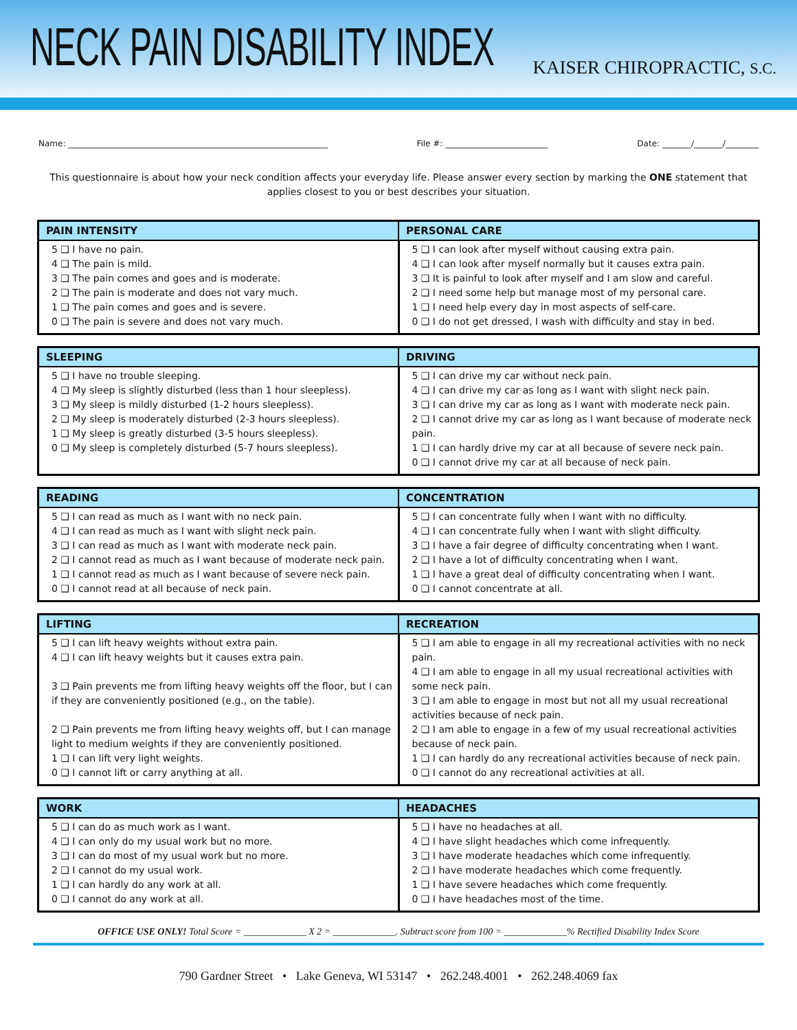NECK PAIN DISABILITY INDEX
KAISER CHIROPRACTIC, S.C.
Name: _______________________________________________________________ File #: _________________________ Date: _______/_______/________
This questionnaire is about how your neck condition affects your everyday life. Please answer every section by marking the ONE statement that applies closest to you or best describes your situation.
| PAIN INTENSITY | PERSONAL CARE |
| --- | --- |
| 5 ❑ I have no pain. 4 ❑ The pain is mild. 3 ❑ The pain comes and goes and is moderate. 2 ❑ The pain is moderate and does not vary much. 1 ❑ The pain comes and goes and is severe. 0 ❑ The pain is severe and does not vary much. | 5 ❑ I can look after myself without causing extra pain. 4 ❑ I can look after myself normally but it causes extra pain. 3 ❑ It is painful to look after myself and I am slow and careful. 2 ❑ I need some help but manage most of my personal care. 1 ❑ I need help every day in most aspects of self-care. 0 ❑ I do not get dressed, I wash with difficulty and stay in bed. |
| SLEEPING | DRIVING |
| --- | --- |
| 5 ❑ I have no trouble sleeping. 4 ❑ My sleep is slightly disturbed (less than 1 hour sleepless). 3 ❑ My sleep is mildly disturbed (1-2 hours sleepless). 2 ❑ My sleep is moderately disturbed (2-3 hours sleepless). 1 ❑ My sleep is greatly disturbed (3-5 hours sleepless). 0 ❑ My sleep is completely disturbed (5-7 hours sleepless). | 5 ❑ I can drive my car without neck pain. 4 ❑ I can drive my car as long as I want with slight neck pain. 3 ❑ I can drive my car as long as I want with moderate neck pain. 2 ❑ I cannot drive my car as long as I want because of moderate neck pain. 1 ❑ I can hardly drive my car at all because of severe neck pain. 0 ❑ I cannot drive my car at all because of neck pain. |
| READING | CONCENTRATION |
| --- | --- |
| 5 ❑ I can read as much as I want with no neck pain. 4 ❑ I can read as much as I want with slight neck pain. 3 ❑ I can read as much as I want with moderate neck pain. 2 ❑ I cannot read as much as I want because of moderate neck pain. 1 ❑ I cannot read as much as I want because of severe neck pain. 0 ❑ I cannot read at all because of neck pain. | 5 ❑ I can concentrate fully when I want with no difficulty. 4 ❑ I can concentrate fully when I want with slight difficulty. 3 ❑ I have a fair degree of difficulty concentrating when I want. 2 ❑ I have a lot of difficulty concentrating when I want. 1 ❑ I have a great deal of difficulty concentrating when I want. 0 ❑ I cannot concentrate at all. |
| LIFTING | RECREATION |
| --- | --- |
| 5 ❑ I can lift heavy weights without extra pain. 4 ❑ I can lift heavy weights but it causes extra pain. 3 ❑ Pain prevents me from lifting heavy weights off the floor, but I can if they are conveniently positioned (e.g., on the table). 2 ❑ Pain prevents me from lifting heavy weights off, but I can manage light to medium weights if they are conveniently positioned. 1 ❑ I can lift very light weights. 0 ❑ I cannot lift or carry anything at all. | 5 ❑ I am able to engage in all my recreational activities with no neck pain. 4 ❑ I am able to engage in all my usual recreational activities with some neck pain. 3 ❑ I am able to engage in most but not all my usual recreational activities because of neck pain. 2 ❑ I am able to engage in a few of my usual recreational activities because of neck pain. 1 ❑ I can hardly do any recreational activities because of neck pain. 0 ❑ I cannot do any recreational activities at all. |
| WORK | HEADACHES |
| --- | --- |
| 5 ❑ I can do as much work as I want. 4 ❑ I can only do my usual work but no more. 3 ❑ I can do most of my usual work but no more. 2 ❑ I cannot do my usual work. 1 ❑ I can hardly do any work at all. 0 ❑ I cannot do any work at all. | 5 ❑ I have no headaches at all. 4 ❑ I have slight headaches which come infrequently. 3 ❑ I have moderate headaches which come infrequently. 2 ❑ I have moderate headaches which come frequently. 1 ❑ I have severe headaches which come frequently. 0 ❑ I have headaches most of the time. |
OFFICE USE ONLY! Total Score = _____________ X 2 = _____________. Subtract score from 100 = _____________% Rectified Disability Index Score
790 Gardner Street • Lake Geneva, WI 53147 • 262.248.4001 • 262.248.4069 fax